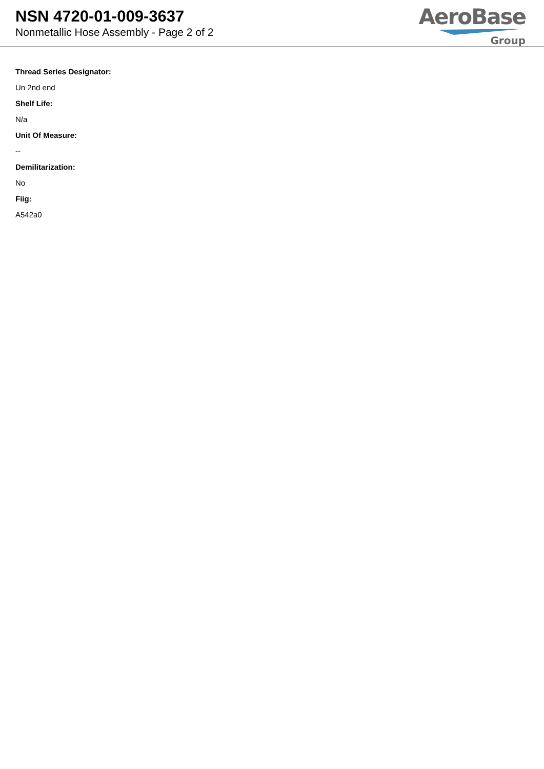NSN 4720-01-009-3637
Nonmetallic Hose Assembly - Page 2 of 2
AeroBase
Group
Thread Series Designator:
Un 2nd end
Shelf Life:
N/a
Unit Of Measure:
--
Demilitarization:
No
Fiig:
A542a0